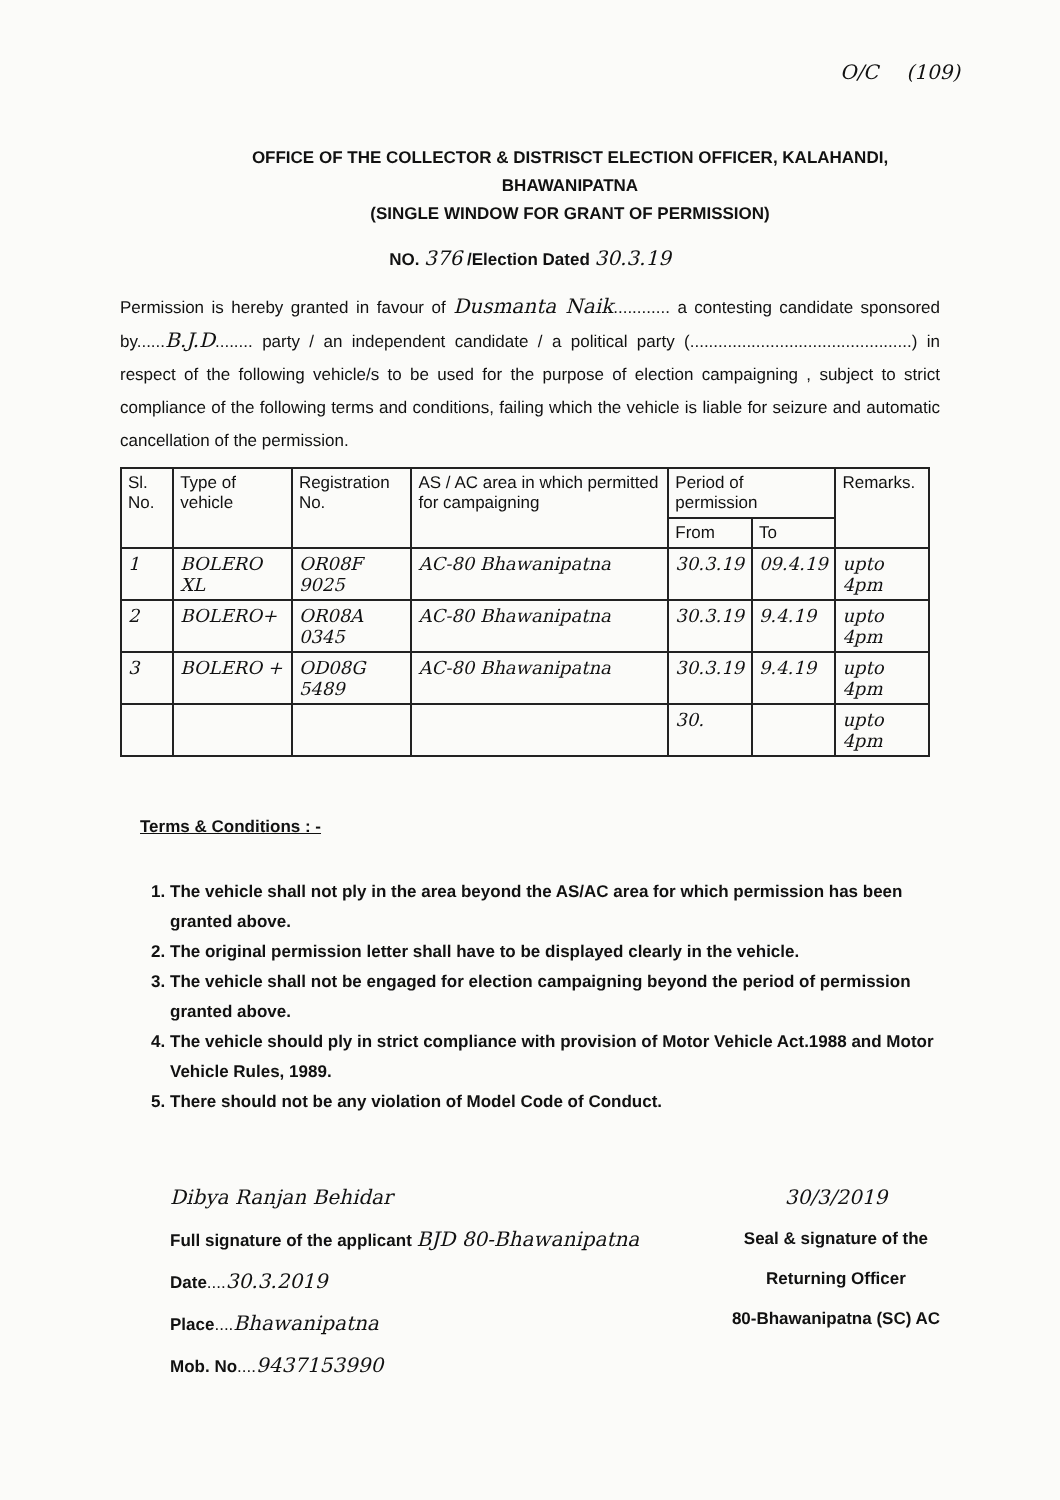O/C (109)
OFFICE OF THE COLLECTOR & DISTRISCT ELECTION OFFICER, KALAHANDI,
BHAWANIPATNA
(SINGLE WINDOW FOR GRANT OF PERMISSION)
NO. 376 /Election Dated 30.3.19
Permission is hereby granted in favour of Dusmanta Naik............ a contesting candidate sponsored by......B.J.D........ party / an independent candidate / a political party (...............................................) in respect of the following vehicle/s to be used for the purpose of election campaigning , subject to strict compliance of the following terms and conditions, failing which the vehicle is liable for seizure and automatic cancellation of the permission.
| Sl. No. | Type of vehicle | Registration No. | AS / AC area in which permitted for campaigning | Period of permission | | Remarks. |
| --- | --- | --- | --- | --- | --- | --- |
| | | | | From | To | |
| 1 | BOLERO XL | OR08F 9025 | AC-80 Bhawanipatna | 30.3.19 | 09.4.19 | upto 4pm |
| 2 | BOLERO+ | OR08A 0345 | AC-80 Bhawanipatna | 30.3.19 | 9.4.19 | upto 4pm |
| 3 | BOLERO + | OD08G 5489 | AC-80 Bhawanipatna | 30.3.19 | 9.4.19 | upto 4pm |
| | | | | 30. | | upto 4pm |
Terms & Conditions : -
1. The vehicle shall not ply in the area beyond the AS/AC area for which permission has been granted above.
2. The original permission letter shall have to be displayed clearly in the vehicle.
3. The vehicle shall not be engaged for election campaigning beyond the period of permission granted above.
4. The vehicle should ply in strict compliance with provision of Motor Vehicle Act.1988 and Motor Vehicle Rules, 1989.
5. There should not be any violation of Model Code of Conduct.
Dibya Ranjan Behidar
Full signature of the applicant BJD 80-Bhawanipatna
Date....30.3.2019
Place....Bhawanipatna
Mob. No....9437153990
30/3/2019
Seal & signature of the
Returning Officer
80-Bhawanipatna (SC) AC